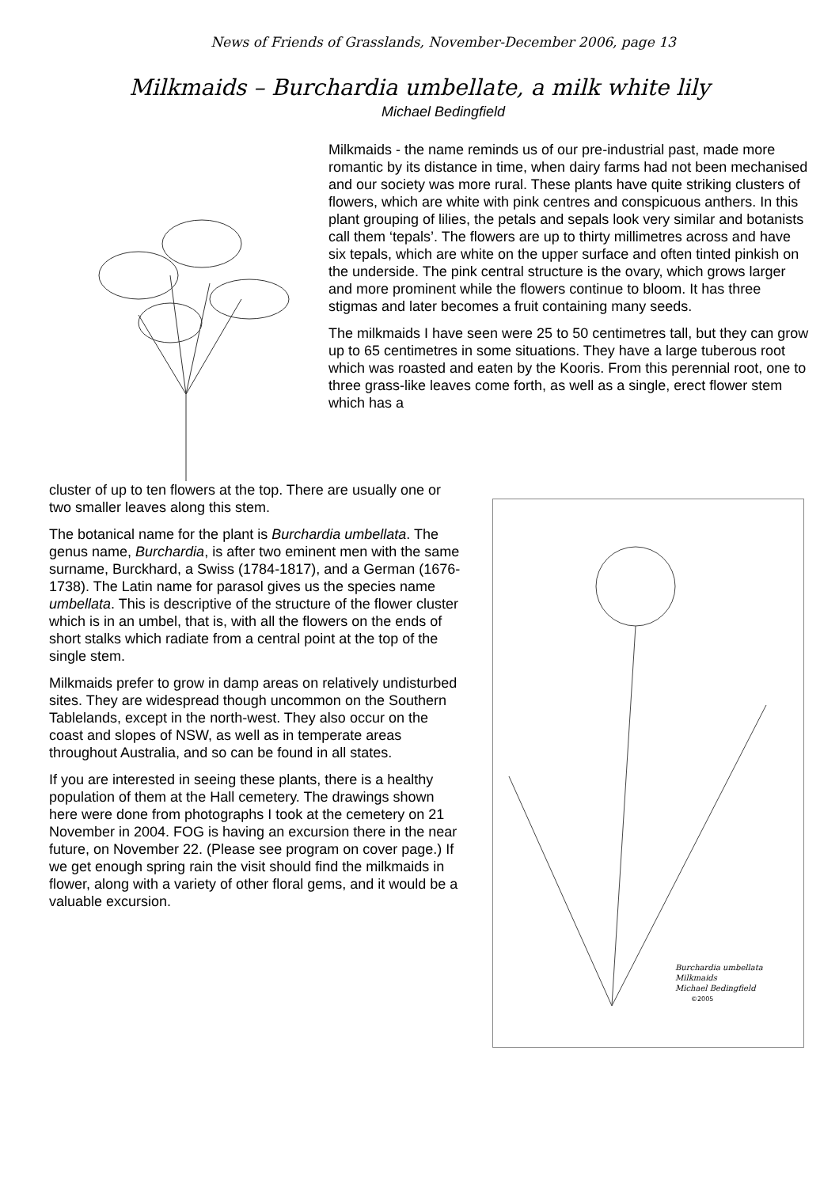News of Friends of Grasslands, November-December 2006, page 13
Milkmaids – Burchardia umbellate, a milk white lily
Michael Bedingfield
Milkmaids - the name reminds us of our pre-industrial past, made more romantic by its distance in time, when dairy farms had not been mechanised and our society was more rural. These plants have quite striking clusters of flowers, which are white with pink centres and conspicuous anthers. In this plant grouping of lilies, the petals and sepals look very similar and botanists call them ‘tepals’. The flowers are up to thirty millimetres across and have six tepals, which are white on the upper surface and often tinted pinkish on the underside. The pink central structure is the ovary, which grows larger and more prominent while the flowers continue to bloom. It has three stigmas and later becomes a fruit containing many seeds.
The milkmaids I have seen were 25 to 50 centimetres tall, but they can grow up to 65 centimetres in some situations. They have a large tuberous root which was roasted and eaten by the Kooris. From this perennial root, one to three grass-like leaves come forth, as well as a single, erect flower stem which has a
cluster of up to ten flowers at the top. There are usually one or two smaller leaves along this stem.
The botanical name for the plant is Burchardia umbellata. The genus name, Burchardia, is after two eminent men with the same surname, Burckhard, a Swiss (1784-1817), and a German (1676-1738). The Latin name for parasol gives us the species name umbellata. This is descriptive of the structure of the flower cluster which is in an umbel, that is, with all the flowers on the ends of short stalks which radiate from a central point at the top of the single stem.
Milkmaids prefer to grow in damp areas on relatively undisturbed sites. They are widespread though uncommon on the Southern Tablelands, except in the north-west. They also occur on the coast and slopes of NSW, as well as in temperate areas throughout Australia, and so can be found in all states.
If you are interested in seeing these plants, there is a healthy population of them at the Hall cemetery. The drawings shown here were done from photographs I took at the cemetery on 21 November in 2004. FOG is having an excursion there in the near future, on November 22. (Please see program on cover page.) If we get enough spring rain the visit should find the milkmaids in flower, along with a variety of other floral gems, and it would be a valuable excursion.
Burchardia umbellata
Milkmaids
Michael Bedingfield
©2005